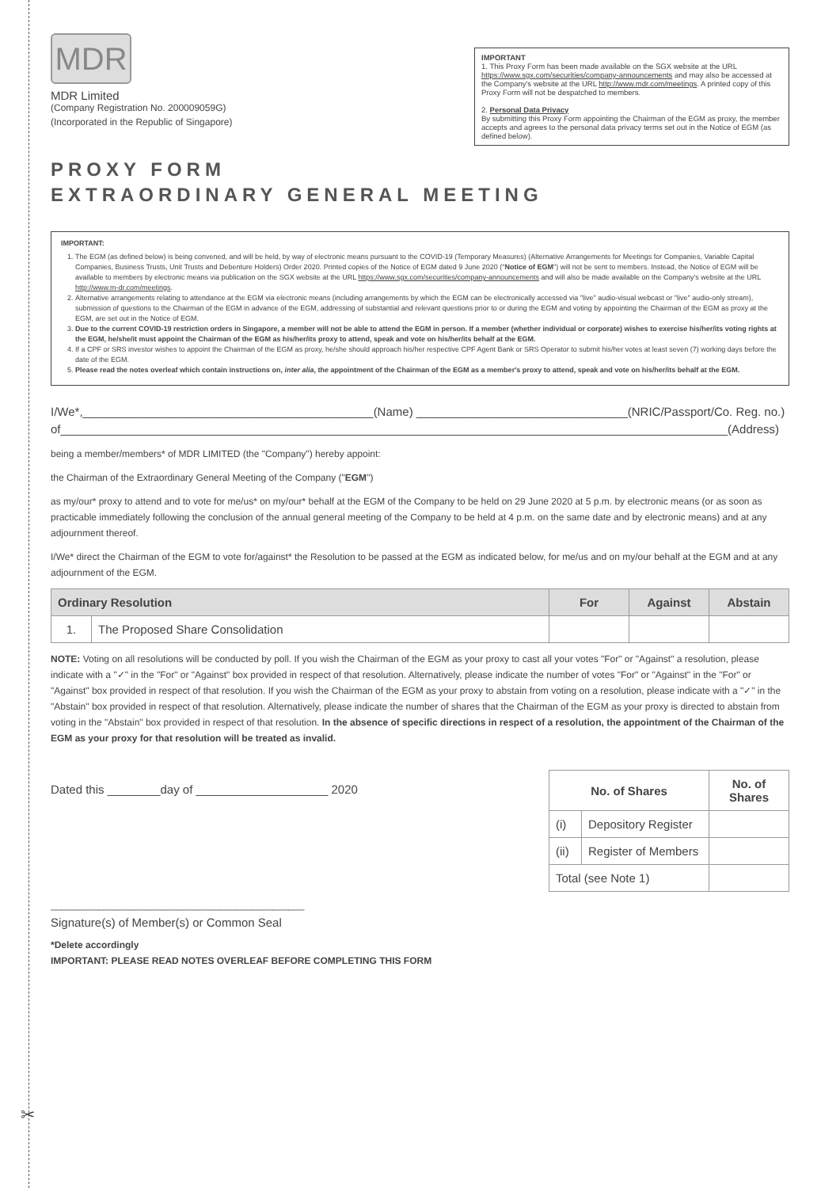MDR
MDR Limited
(Company Registration No. 200009059G)
(Incorporated in the Republic of Singapore)
IMPORTANT
1. This Proxy Form has been made available on the SGX website at the URL https://www.sgx.com/securities/company-announcements and may also be accessed at the Company's website at the URL http://www.mdr.com/meetings. A printed copy of this Proxy Form will not be despatched to members.
2. Personal Data Privacy
By submitting this Proxy Form appointing the Chairman of the EGM as proxy, the member accepts and agrees to the personal data privacy terms set out in the Notice of EGM (as defined below).
PROXY FORM
EXTRAORDINARY GENERAL MEETING
IMPORTANT:
1. The EGM (as defined below) is being convened, and will be held, by way of electronic means pursuant to the COVID-19 (Temporary Measures) (Alternative Arrangements for Meetings for Companies, Variable Capital Companies, Business Trusts, Unit Trusts and Debenture Holders) Order 2020. Printed copies of the Notice of EGM dated 9 June 2020 ("Notice of EGM") will not be sent to members. Instead, the Notice of EGM will be available to members by electronic means via publication on the SGX website at the URL https://www.sgx.com/securities/company-announcements and will also be made available on the Company's website at the URL http://www.m-dr.com/meetings.
2. Alternative arrangements relating to attendance at the EGM via electronic means (including arrangements by which the EGM can be electronically accessed via "live" audio-visual webcast or "live" audio-only stream), submission of questions to the Chairman of the EGM in advance of the EGM, addressing of substantial and relevant questions prior to or during the EGM and voting by appointing the Chairman of the EGM as proxy at the EGM, are set out in the Notice of EGM.
3. Due to the current COVID-19 restriction orders in Singapore, a member will not be able to attend the EGM in person. If a member (whether individual or corporate) wishes to exercise his/her/its voting rights at the EGM, he/she/it must appoint the Chairman of the EGM as his/her/its proxy to attend, speak and vote on his/her/its behalf at the EGM.
4. If a CPF or SRS investor wishes to appoint the Chairman of the EGM as proxy, he/she should approach his/her respective CPF Agent Bank or SRS Operator to submit his/her votes at least seven (7) working days before the date of the EGM.
5. Please read the notes overleaf which contain instructions on, inter alia, the appointment of the Chairman of the EGM as a member's proxy to attend, speak and vote on his/her/its behalf at the EGM.
I/We*,____________________________________________(Name) ________________________________(NRIC/Passport/Co. Reg. no.)
of_____________________________________________________________________________________________________(Address)
being a member/members* of MDR LIMITED (the "Company") hereby appoint:
the Chairman of the Extraordinary General Meeting of the Company ("EGM")
as my/our* proxy to attend and to vote for me/us* on my/our* behalf at the EGM of the Company to be held on 29 June 2020 at 5 p.m. by electronic means (or as soon as practicable immediately following the conclusion of the annual general meeting of the Company to be held at 4 p.m. on the same date and by electronic means) and at any adjournment thereof.
I/We* direct the Chairman of the EGM to vote for/against* the Resolution to be passed at the EGM as indicated below, for me/us and on my/our behalf at the EGM and at any adjournment of the EGM.
| Ordinary Resolution | | For | Against | Abstain |
| --- | --- | --- | --- | --- |
| 1. | The Proposed Share Consolidation | | | |
NOTE: Voting on all resolutions will be conducted by poll. If you wish the Chairman of the EGM as your proxy to cast all your votes "For" or "Against" a resolution, please indicate with a "✓" in the "For" or "Against" box provided in respect of that resolution. Alternatively, please indicate the number of votes "For" or "Against" in the "For" or "Against" box provided in respect of that resolution. If you wish the Chairman of the EGM as your proxy to abstain from voting on a resolution, please indicate with a "✓" in the "Abstain" box provided in respect of that resolution. Alternatively, please indicate the number of shares that the Chairman of the EGM as your proxy is directed to abstain from voting in the "Abstain" box provided in respect of that resolution. In the absence of specific directions in respect of a resolution, the appointment of the Chairman of the EGM as your proxy for that resolution will be treated as invalid.
Dated this ________day of ____________________ 2020
| No. of Shares | | No. of Shares |
| (i) | Depository Register | |
| (ii) | Register of Members | |
| Total (see Note 1) | | |
________________________________________________
Signature(s) of Member(s) or Common Seal
*Delete accordingly
IMPORTANT: PLEASE READ NOTES OVERLEAF BEFORE COMPLETING THIS FORM
✂